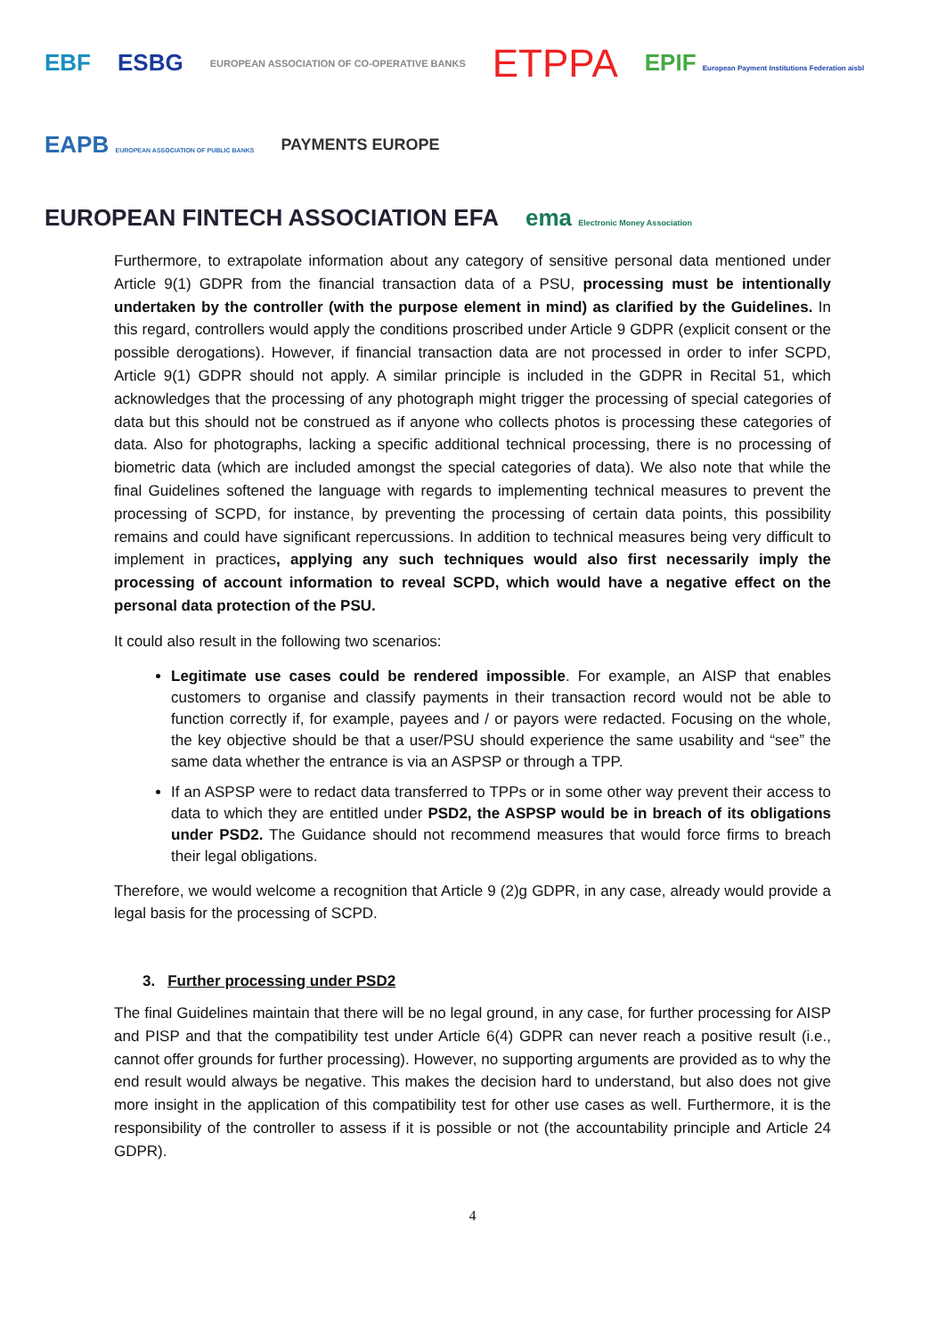EBF
ESBG
EUROPEAN ASSOCIATION OF CO-OPERATIVE BANKS
ETPPA
EPIF European Payment Institutions Federation aisbl
EAPB EUROPEAN ASSOCIATION OF PUBLIC BANKS
PAYMENTS EUROPE
EUROPEAN FINTECH ASSOCIATION EFA
ema Electronic Money Association
Furthermore, to extrapolate information about any category of sensitive personal data mentioned under Article 9(1) GDPR from the financial transaction data of a PSU, processing must be intentionally undertaken by the controller (with the purpose element in mind) as clarified by the Guidelines. In this regard, controllers would apply the conditions proscribed under Article 9 GDPR (explicit consent or the possible derogations). However, if financial transaction data are not processed in order to infer SCPD, Article 9(1) GDPR should not apply. A similar principle is included in the GDPR in Recital 51, which acknowledges that the processing of any photograph might trigger the processing of special categories of data but this should not be construed as if anyone who collects photos is processing these categories of data. Also for photographs, lacking a specific additional technical processing, there is no processing of biometric data (which are included amongst the special categories of data). We also note that while the final Guidelines softened the language with regards to implementing technical measures to prevent the processing of SCPD, for instance, by preventing the processing of certain data points, this possibility remains and could have significant repercussions. In addition to technical measures being very difficult to implement in practices, applying any such techniques would also first necessarily imply the processing of account information to reveal SCPD, which would have a negative effect on the personal data protection of the PSU.
It could also result in the following two scenarios:
Legitimate use cases could be rendered impossible. For example, an AISP that enables customers to organise and classify payments in their transaction record would not be able to function correctly if, for example, payees and / or payors were redacted. Focusing on the whole, the key objective should be that a user/PSU should experience the same usability and “see” the same data whether the entrance is via an ASPSP or through a TPP.
If an ASPSP were to redact data transferred to TPPs or in some other way prevent their access to data to which they are entitled under PSD2, the ASPSP would be in breach of its obligations under PSD2. The Guidance should not recommend measures that would force firms to breach their legal obligations.
Therefore, we would welcome a recognition that Article 9 (2)g GDPR, in any case, already would provide a legal basis for the processing of SCPD.
3. Further processing under PSD2
The final Guidelines maintain that there will be no legal ground, in any case, for further processing for AISP and PISP and that the compatibility test under Article 6(4) GDPR can never reach a positive result (i.e., cannot offer grounds for further processing). However, no supporting arguments are provided as to why the end result would always be negative. This makes the decision hard to understand, but also does not give more insight in the application of this compatibility test for other use cases as well. Furthermore, it is the responsibility of the controller to assess if it is possible or not (the accountability principle and Article 24 GDPR).
4